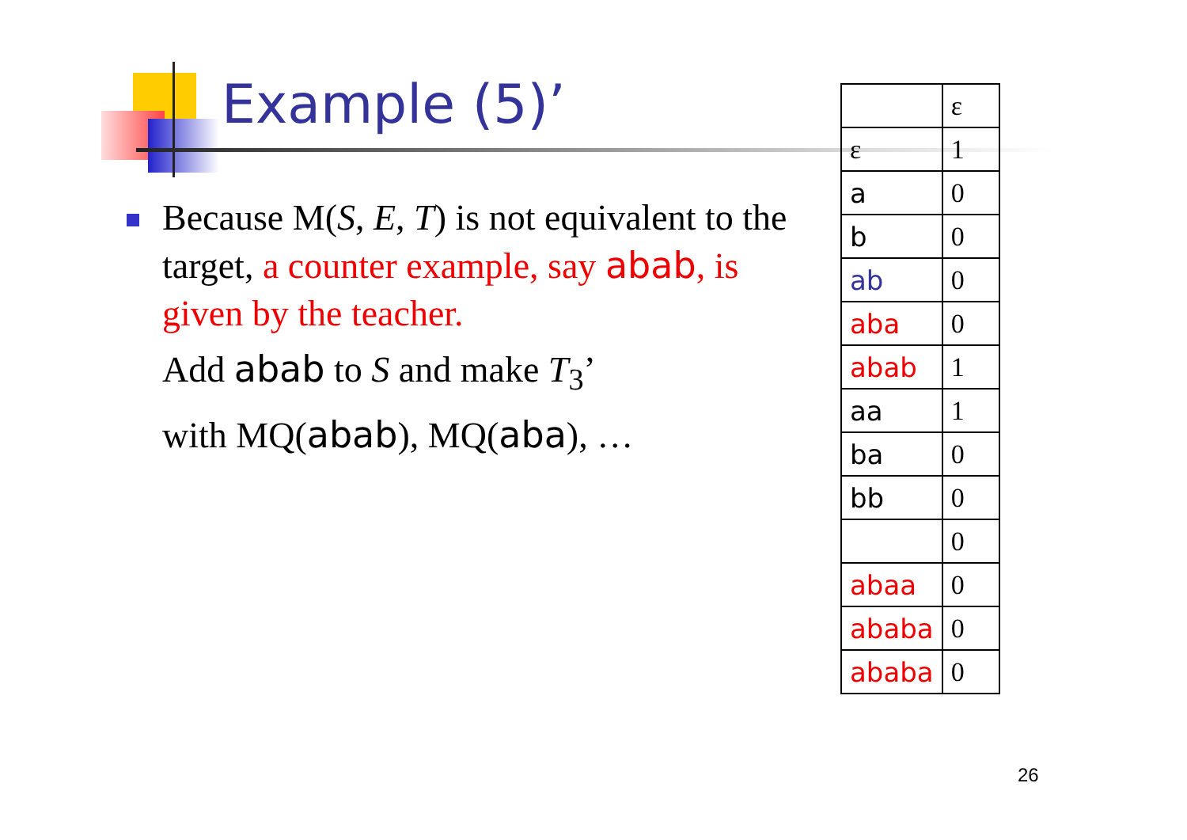Example (5)’
Because M(S, E, T) is not equivalent to the target, a counter example, say abab, is given by the teacher.
Add abab to S and make T<sub>3</sub>’
with MQ(abab), MQ(aba), …
| | ε |
| ε | 1 |
| a | 0 |
| b | 0 |
| ab | 0 |
| aba | 0 |
| abab | 1 |
| aa | 1 |
| ba | 0 |
| bb | 0 |
| | 0 |
| abaa | 0 |
| ababa | 0 |
| ababa | 0 |
26